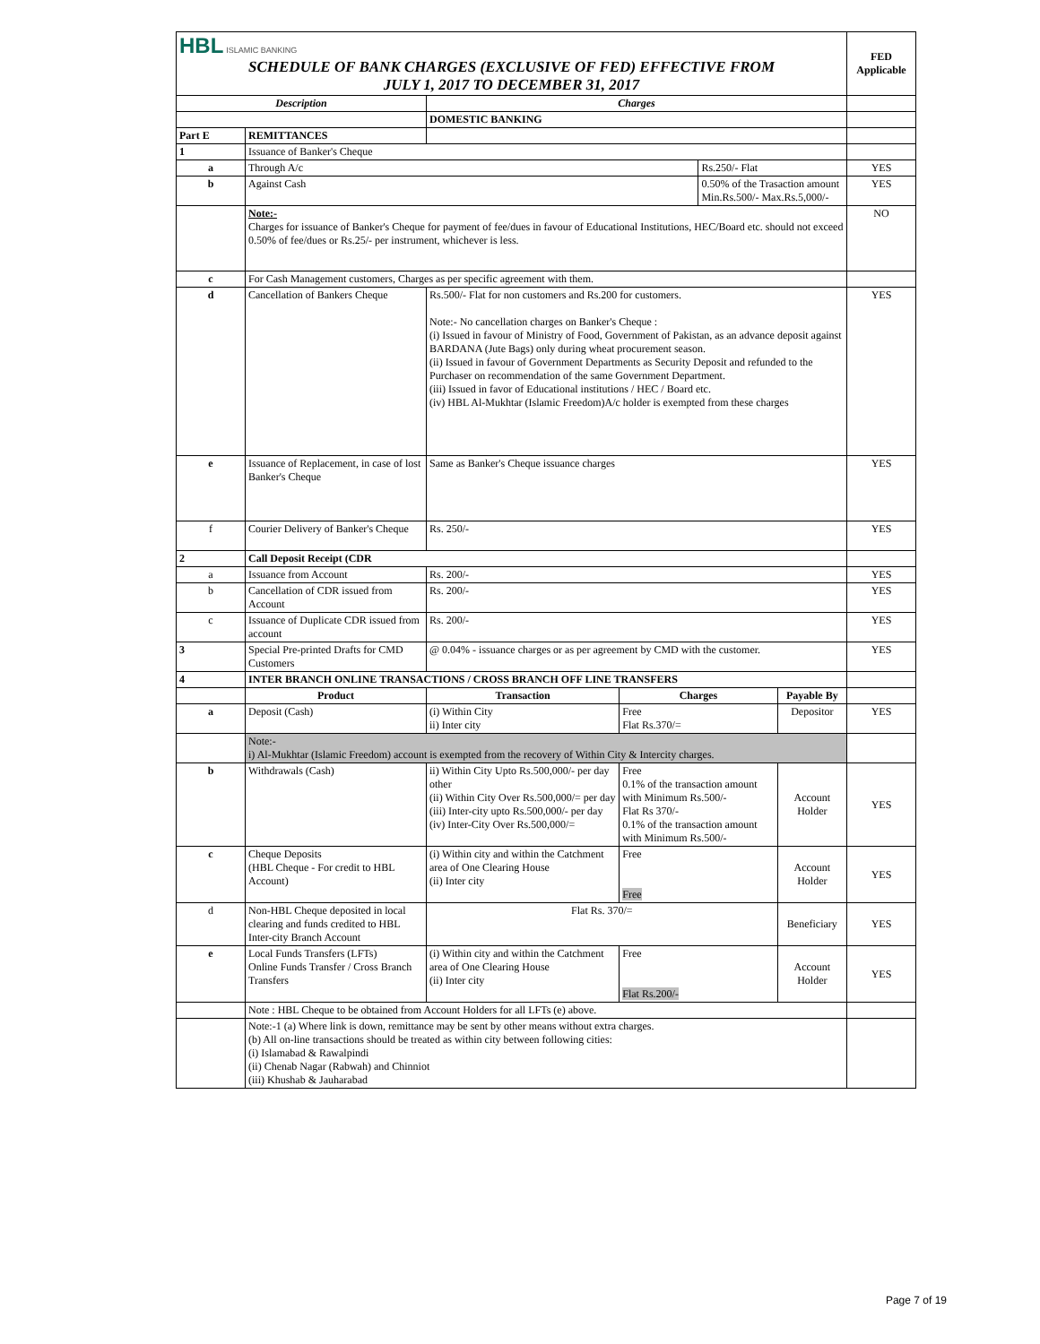| HBL ISLAMIC BANKING SCHEDULE OF BANK CHARGES (EXCLUSIVE OF FED) EFFECTIVE FROM JULY 1, 2017 TO DECEMBER 31, 2017 | | | | | | FED Applicable |
| Description | | Charges | | | | |
| | | DOMESTIC BANKING | | | | |
| Part E | REMITTANCES | | | | | |
| 1 | Issuance of Banker's Cheque | | | | | |
| a | Through A/c | | | Rs.250/- Flat | | YES |
| b | Against Cash | | | 0.50% of the Trasaction amount Min.Rs.500/- Max.Rs.5,000/- | | YES |
| | Note:- Charges for issuance of Banker's Cheque for payment of fee/dues in favour of Educational Institutions, HEC/Board etc. should not exceed 0.50% of fee/dues or Rs.25/- per instrument, whichever is less. | | | | | NO |
| c | For Cash Management customers, Charges as per specific agreement with them. | | | | | |
| d | Cancellation of Bankers Cheque | Rs.500/- Flat for non customers and Rs.200 for customers. Note:- No cancellation charges on Banker's Cheque : (i) Issued in favour of Ministry of Food, Government of Pakistan, as an advance deposit against BARDANA (Jute Bags) only during wheat procurement season. (ii) Issued in favour of Government Departments as Security Deposit and refunded to the Purchaser on recommendation of the same Government Department. (iii) Issued in favor of Educational institutions / HEC / Board etc. (iv) HBL Al-Mukhtar (Islamic Freedom)A/c holder is exempted from these charges | | | | YES |
| e | Issuance of Replacement, in case of lost Banker's Cheque | Same as Banker's Cheque issuance charges | | | | YES |
| f | Courier Delivery of Banker's Cheque | Rs. 250/- | | | | YES |
| 2 | Call Deposit Receipt (CDR | | | | | |
| a | Issuance from Account | Rs. 200/- | | | | YES |
| b | Cancellation of CDR issued from Account | Rs. 200/- | | | | YES |
| c | Issuance of Duplicate CDR issued from account | Rs. 200/- | | | | YES |
| 3 | Special Pre-printed Drafts for CMD Customers | @ 0.04% - issuance charges or as per agreement by CMD with the customer. | | | | YES |
| 4 | INTER BRANCH ONLINE TRANSACTIONS / CROSS BRANCH OFF LINE TRANSFERS | | | | | |
| | Product | Transaction | Charges | | Payable By | |
| a | Deposit (Cash) | (i) Within City ii) Inter city | Free Flat Rs.370/= | | Depositor | YES |
| | Note:- i) Al-Mukhtar (Islamic Freedom) account is exempted from the recovery of Within City & Intercity charges. | | | | | |
| b | Withdrawals (Cash) | ii) Within City Upto Rs.500,000/- per day other (ii) Within City Over Rs.500,000/= per day (iii) Inter-city upto Rs.500,000/- per day (iv) Inter-City Over Rs.500,000/= | Free 0.1% of the transaction amount with Minimum Rs.500/- Flat Rs 370/- 0.1% of the transaction amount with Minimum Rs.500/- | | Account Holder | YES |
| c | Cheque Deposits (HBL Cheque - For credit to HBL Account) | (i) Within city and within the Catchment area of One Clearing House (ii) Inter city | Free Free | | Account Holder | YES |
| d | Non-HBL Cheque deposited in local clearing and funds credited to HBL Inter-city Branch Account | Flat Rs. 370/= | | | Beneficiary | YES |
| e | Local Funds Transfers (LFTs) Online Funds Transfer / Cross Branch Transfers | (i) Within city and within the Catchment area of One Clearing House (ii) Inter city | Free Flat Rs.200/- | | Account Holder | YES |
| | Note : HBL Cheque to be obtained from Account Holders for all LFTs (e) above. | | | | | |
| | Note:-1 (a) Where link is down, remittance may be sent by other means without extra charges. (b) All on-line transactions should be treated as within city between following cities: (i) Islamabad & Rawalpindi (ii) Chenab Nagar (Rabwah) and Chinniot (iii) Khushab & Jauharabad | | | | | |
Page 7 of 19